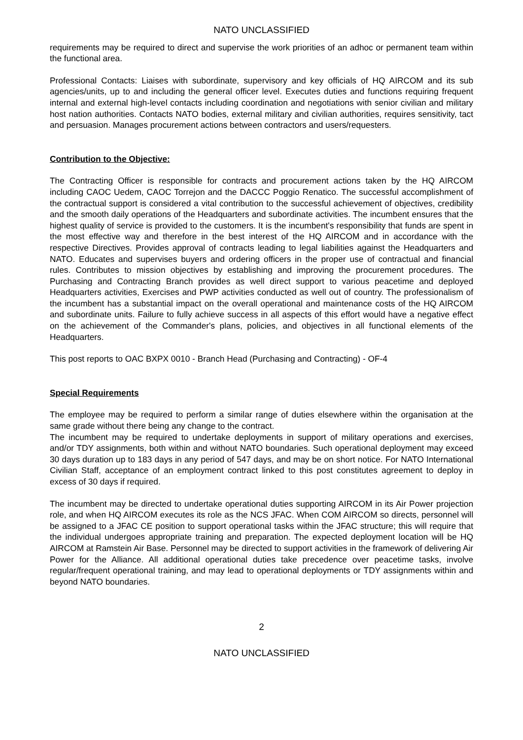NATO UNCLASSIFIED
requirements may be required to direct and supervise the work priorities of an adhoc or permanent team within the functional area.
Professional Contacts: Liaises with subordinate, supervisory and key officials of HQ AIRCOM and its sub agencies/units, up to and including the general officer level. Executes duties and functions requiring frequent internal and external high-level contacts including coordination and negotiations with senior civilian and military host nation authorities. Contacts NATO bodies, external military and civilian authorities, requires sensitivity, tact and persuasion. Manages procurement actions between contractors and users/requesters.
Contribution to the Objective:
The Contracting Officer is responsible for contracts and procurement actions taken by the HQ AIRCOM including CAOC Uedem, CAOC Torrejon and the DACCC Poggio Renatico. The successful accomplishment of the contractual support is considered a vital contribution to the successful achievement of objectives, credibility and the smooth daily operations of the Headquarters and subordinate activities. The incumbent ensures that the highest quality of service is provided to the customers. It is the incumbent's responsibility that funds are spent in the most effective way and therefore in the best interest of the HQ AIRCOM and in accordance with the respective Directives. Provides approval of contracts leading to legal liabilities against the Headquarters and NATO. Educates and supervises buyers and ordering officers in the proper use of contractual and financial rules. Contributes to mission objectives by establishing and improving the procurement procedures. The Purchasing and Contracting Branch provides as well direct support to various peacetime and deployed Headquarters activities, Exercises and PWP activities conducted as well out of country. The professionalism of the incumbent has a substantial impact on the overall operational and maintenance costs of the HQ AIRCOM and subordinate units. Failure to fully achieve success in all aspects of this effort would have a negative effect on the achievement of the Commander's plans, policies, and objectives in all functional elements of the Headquarters.
This post reports to OAC BXPX 0010 - Branch Head (Purchasing and Contracting) - OF-4
Special Requirements
The employee may be required to perform a similar range of duties elsewhere within the organisation at the same grade without there being any change to the contract.
The incumbent may be required to undertake deployments in support of military operations and exercises, and/or TDY assignments, both within and without NATO boundaries. Such operational deployment may exceed 30 days duration up to 183 days in any period of 547 days, and may be on short notice. For NATO International Civilian Staff, acceptance of an employment contract linked to this post constitutes agreement to deploy in excess of 30 days if required.
The incumbent may be directed to undertake operational duties supporting AIRCOM in its Air Power projection role, and when HQ AIRCOM executes its role as the NCS JFAC. When COM AIRCOM so directs, personnel will be assigned to a JFAC CE position to support operational tasks within the JFAC structure; this will require that the individual undergoes appropriate training and preparation. The expected deployment location will be HQ AIRCOM at Ramstein Air Base. Personnel may be directed to support activities in the framework of delivering Air Power for the Alliance. All additional operational duties take precedence over peacetime tasks, involve regular/frequent operational training, and may lead to operational deployments or TDY assignments within and beyond NATO boundaries.
2
NATO UNCLASSIFIED